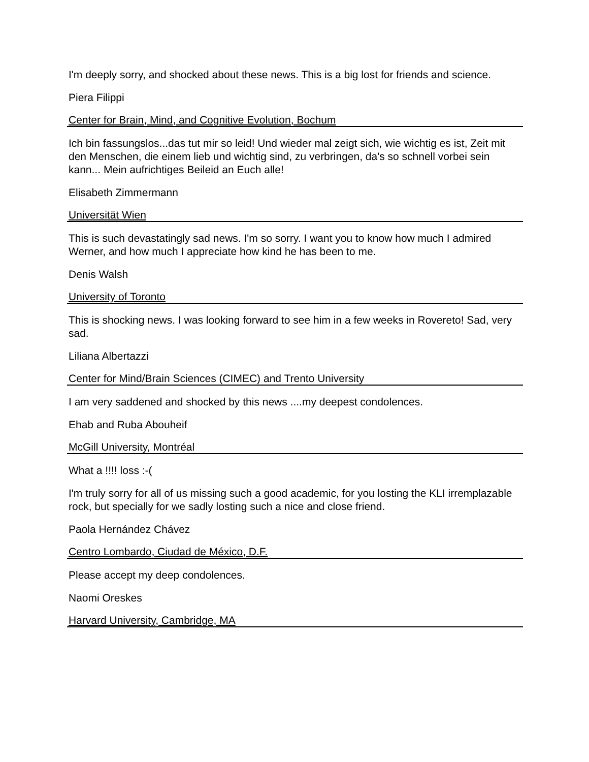I'm deeply sorry, and shocked about these news. This is a big lost for friends and science.
Piera Filippi
Center for Brain, Mind, and Cognitive Evolution, Bochum
Ich bin fassungslos...das tut mir so leid! Und wieder mal zeigt sich, wie wichtig es ist, Zeit mit den Menschen, die einem lieb und wichtig sind, zu verbringen, da's so schnell vorbei sein kann... Mein aufrichtiges Beileid an Euch alle!
Elisabeth Zimmermann
Universität Wien
This is such devastatingly sad news. I'm so sorry. I want you to know how much I admired Werner, and how much I appreciate how kind he has been to me.
Denis Walsh
University of Toronto
This is shocking news. I was looking forward to see him in a few weeks in Rovereto! Sad, very sad.
Liliana Albertazzi
Center for Mind/Brain Sciences (CIMEC) and Trento University
I am very saddened and shocked by this news ....my deepest condolences.
Ehab and Ruba Abouheif
McGill University, Montréal
What a !!!! loss :-(
I'm truly sorry for all of us missing such a good academic, for you losting the KLI irremplazable rock, but specially for we sadly losting such a nice and close friend.
Paola Hernández Chávez
Centro Lombardo, Ciudad de México, D.F.
Please accept my deep condolences.
Naomi Oreskes
Harvard University, Cambridge, MA